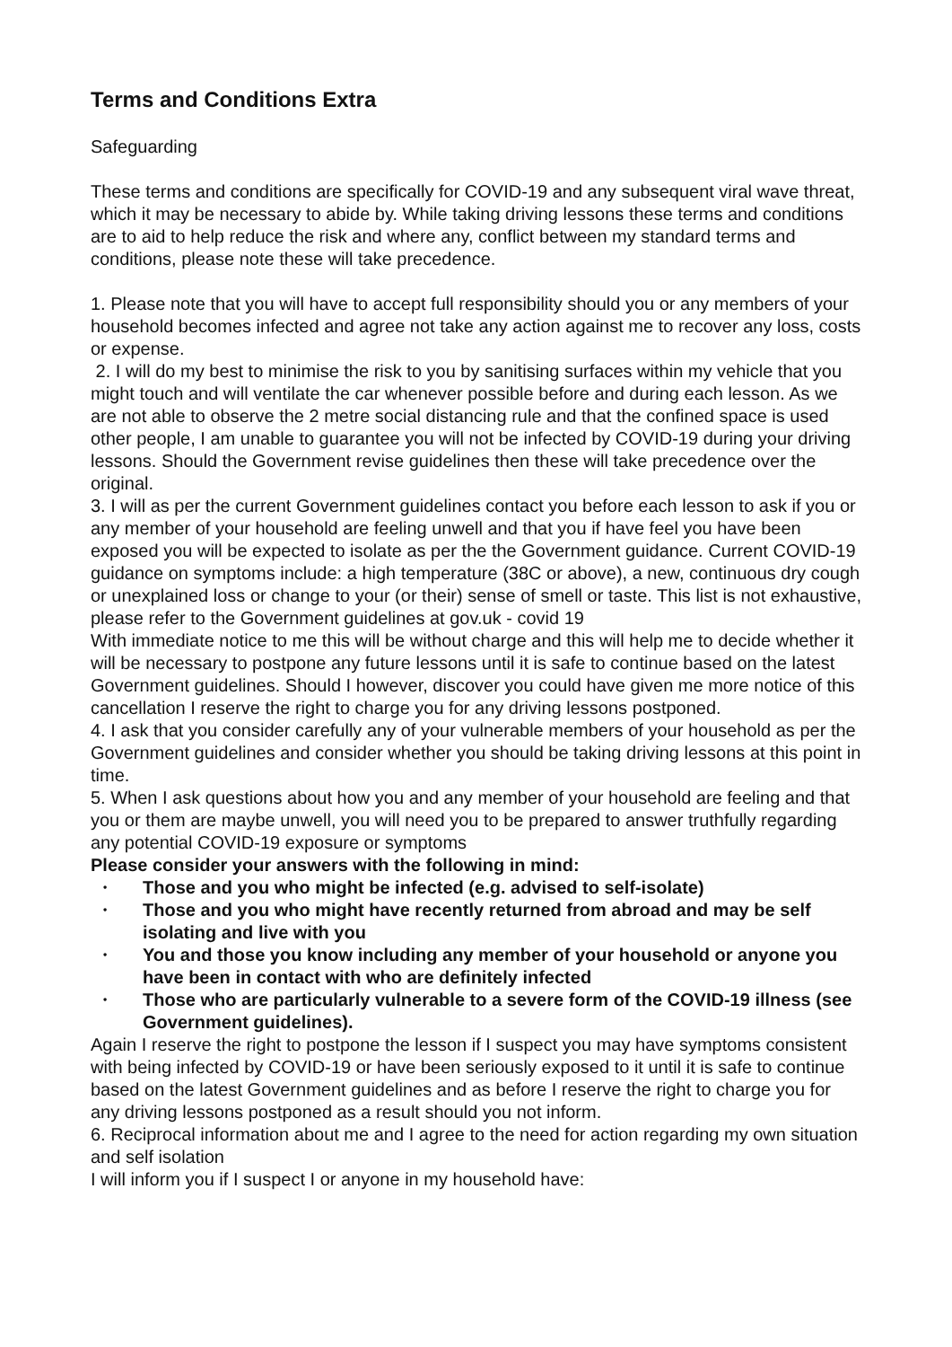Terms and Conditions Extra
Safeguarding
These terms and conditions are specifically for COVID-19 and any subsequent viral wave threat, which it may be necessary to abide by. While taking driving lessons these terms and conditions are to aid to help reduce the risk and where any, conflict between my standard terms and conditions, please note these will take precedence.
1. Please note that you will have to accept full responsibility should you or any members of your household becomes infected and agree not take any action against me to recover any loss, costs or expense.
2. I will do my best to minimise the risk to you by sanitising surfaces within my vehicle that you might touch and will ventilate the car whenever possible before and during each lesson. As we are not able to observe the 2 metre social distancing rule and that the confined space is used other people, I am unable to guarantee you will not be infected by COVID-19 during your driving lessons. Should the Government revise guidelines then these will take precedence over the original.
3. I will as per the current Government guidelines contact you before each lesson to ask if you or any member of your household are feeling unwell and that you if have feel you have been exposed you will be expected to isolate as per the the Government guidance. Current COVID-19 guidance on symptoms include: a high temperature (38C or above), a new, continuous dry cough or unexplained loss or change to your (or their) sense of smell or taste. This list is not exhaustive, please refer to the Government guidelines at gov.uk - covid 19
With immediate notice to me this will be without charge and this will help me to decide whether it will be necessary to postpone any future lessons until it is safe to continue based on the latest Government guidelines. Should I however, discover you could have given me more notice of this cancellation I reserve the right to charge you for any driving lessons postponed.
4. I ask that you consider carefully any of your vulnerable members of your household as per the Government guidelines and consider whether you should be taking driving lessons at this point in time.
5. When I ask questions about how you and any member of your household are feeling and that you or them are maybe unwell, you will need you to be prepared to answer truthfully regarding any potential COVID-19 exposure or symptoms
Please consider your answers with the following in mind:
• Those and you who might be infected (e.g. advised to self-isolate)
• Those and you who might have recently returned from abroad and may be self isolating and live with you
• You and those you know including any member of your household or anyone you have been in contact with who are definitely infected
• Those who are particularly vulnerable to a severe form of the COVID-19 illness (see Government guidelines).
Again I reserve the right to postpone the lesson if I suspect you may have symptoms consistent with being infected by COVID-19 or have been seriously exposed to it until it is safe to continue based on the latest Government guidelines and as before I reserve the right to charge you for any driving lessons postponed as a result should you not inform.
6. Reciprocal information about me and I agree to the need for action regarding my own situation and self isolation
I will inform you if I suspect I or anyone in my household have: